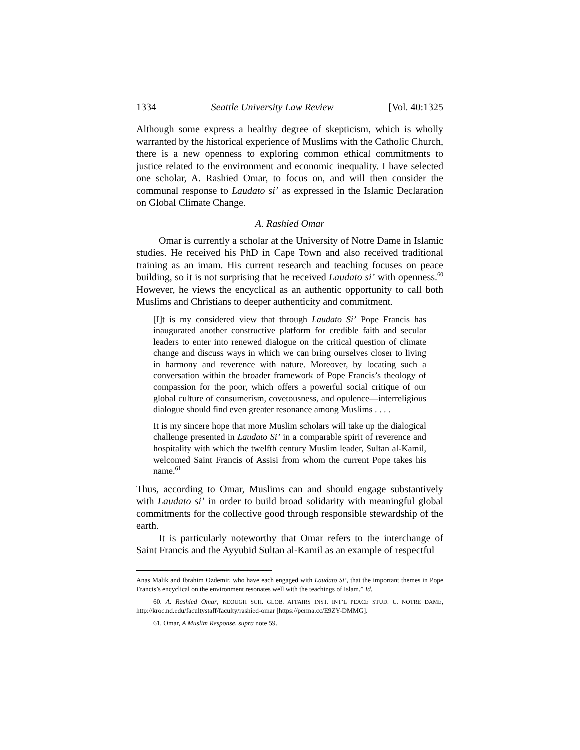1334 Seattle University Law Review [Vol. 40:1325
Although some express a healthy degree of skepticism, which is wholly warranted by the historical experience of Muslims with the Catholic Church, there is a new openness to exploring common ethical commitments to justice related to the environment and economic inequality. I have selected one scholar, A. Rashied Omar, to focus on, and will then consider the communal response to Laudato si’ as expressed in the Islamic Declaration on Global Climate Change.
A. Rashied Omar
Omar is currently a scholar at the University of Notre Dame in Islamic studies. He received his PhD in Cape Town and also received traditional training as an imam. His current research and teaching focuses on peace building, so it is not surprising that he received Laudato si’ with openness.<sup>60</sup> However, he views the encyclical as an authentic opportunity to call both Muslims and Christians to deeper authenticity and commitment.
[I]t is my considered view that through Laudato Si’ Pope Francis has inaugurated another constructive platform for credible faith and secular leaders to enter into renewed dialogue on the critical question of climate change and discuss ways in which we can bring ourselves closer to living in harmony and reverence with nature. Moreover, by locating such a conversation within the broader framework of Pope Francis’s theology of compassion for the poor, which offers a powerful social critique of our global culture of consumerism, covetousness, and opulence—interreligious dialogue should find even greater resonance among Muslims . . . .
It is my sincere hope that more Muslim scholars will take up the dialogical challenge presented in Laudato Si’ in a comparable spirit of reverence and hospitality with which the twelfth century Muslim leader, Sultan al-Kamil, welcomed Saint Francis of Assisi from whom the current Pope takes his name.<sup>61</sup>
Thus, according to Omar, Muslims can and should engage substantively with Laudato si’ in order to build broad solidarity with meaningful global commitments for the collective good through responsible stewardship of the earth.
It is particularly noteworthy that Omar refers to the interchange of Saint Francis and the Ayyubid Sultan al-Kamil as an example of respectful
Anas Malik and Ibrahim Ozdemir, who have each engaged with Laudato Si’, that the important themes in Pope Francis’s encyclical on the environment resonates well with the teachings of Islam.” Id.
60. A. Rashied Omar, KEOUGH SCH. GLOB. AFFAIRS INST. INT’L PEACE STUD. U. NOTRE DAME, http://kroc.nd.edu/facultystaff/faculty/rashied-omar [https://perma.cc/E9ZY-DMMG].
61. Omar, A Muslim Response, supra note 59.